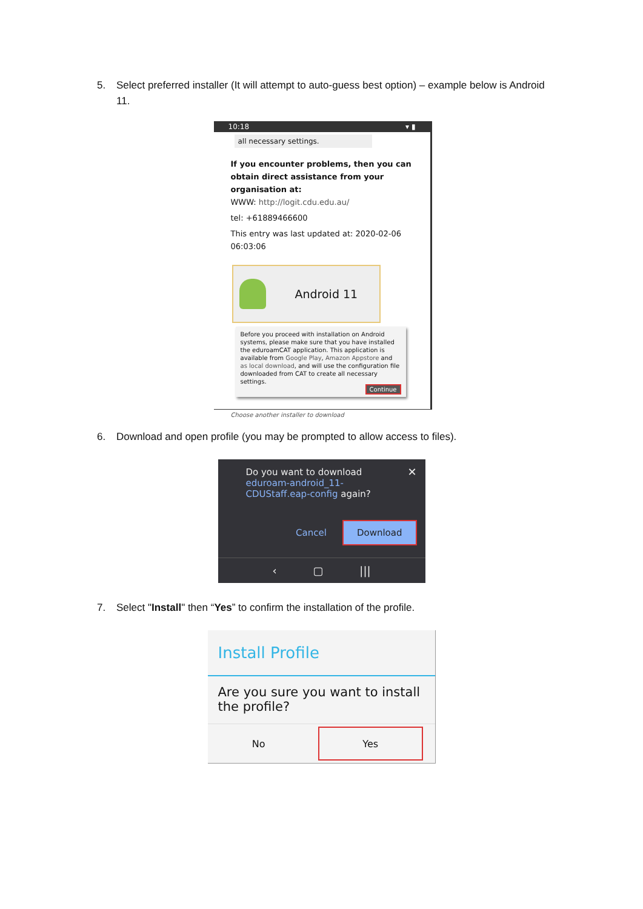5. Select preferred installer (It will attempt to auto-guess best option) – example below is Android 11.
10:18 ▾ ▮
all necessary settings.
If you encounter problems, then you can obtain direct assistance from your organisation at:
WWW: http://logit.cdu.edu.au/
tel: +61889466600
This entry was last updated at: 2020-02-06 06:03:06
Android 11
Before you proceed with installation on Android systems, please make sure that you have installed the eduroamCAT application. This application is available from Google Play, Amazon Appstore and as local download, and will use the configuration file downloaded from CAT to create all necessary settings.
Continue
Choose another installer to download
6. Download and open profile (you may be prompted to allow access to files).
Do you want to download eduroam-android_11-CDUStaff.eap-config again? ✕
Cancel Download
‹ ▢ |||
7. Select "Install" then “Yes” to confirm the installation of the profile.
Install Profile
Are you sure you want to install the profile?
No
Yes